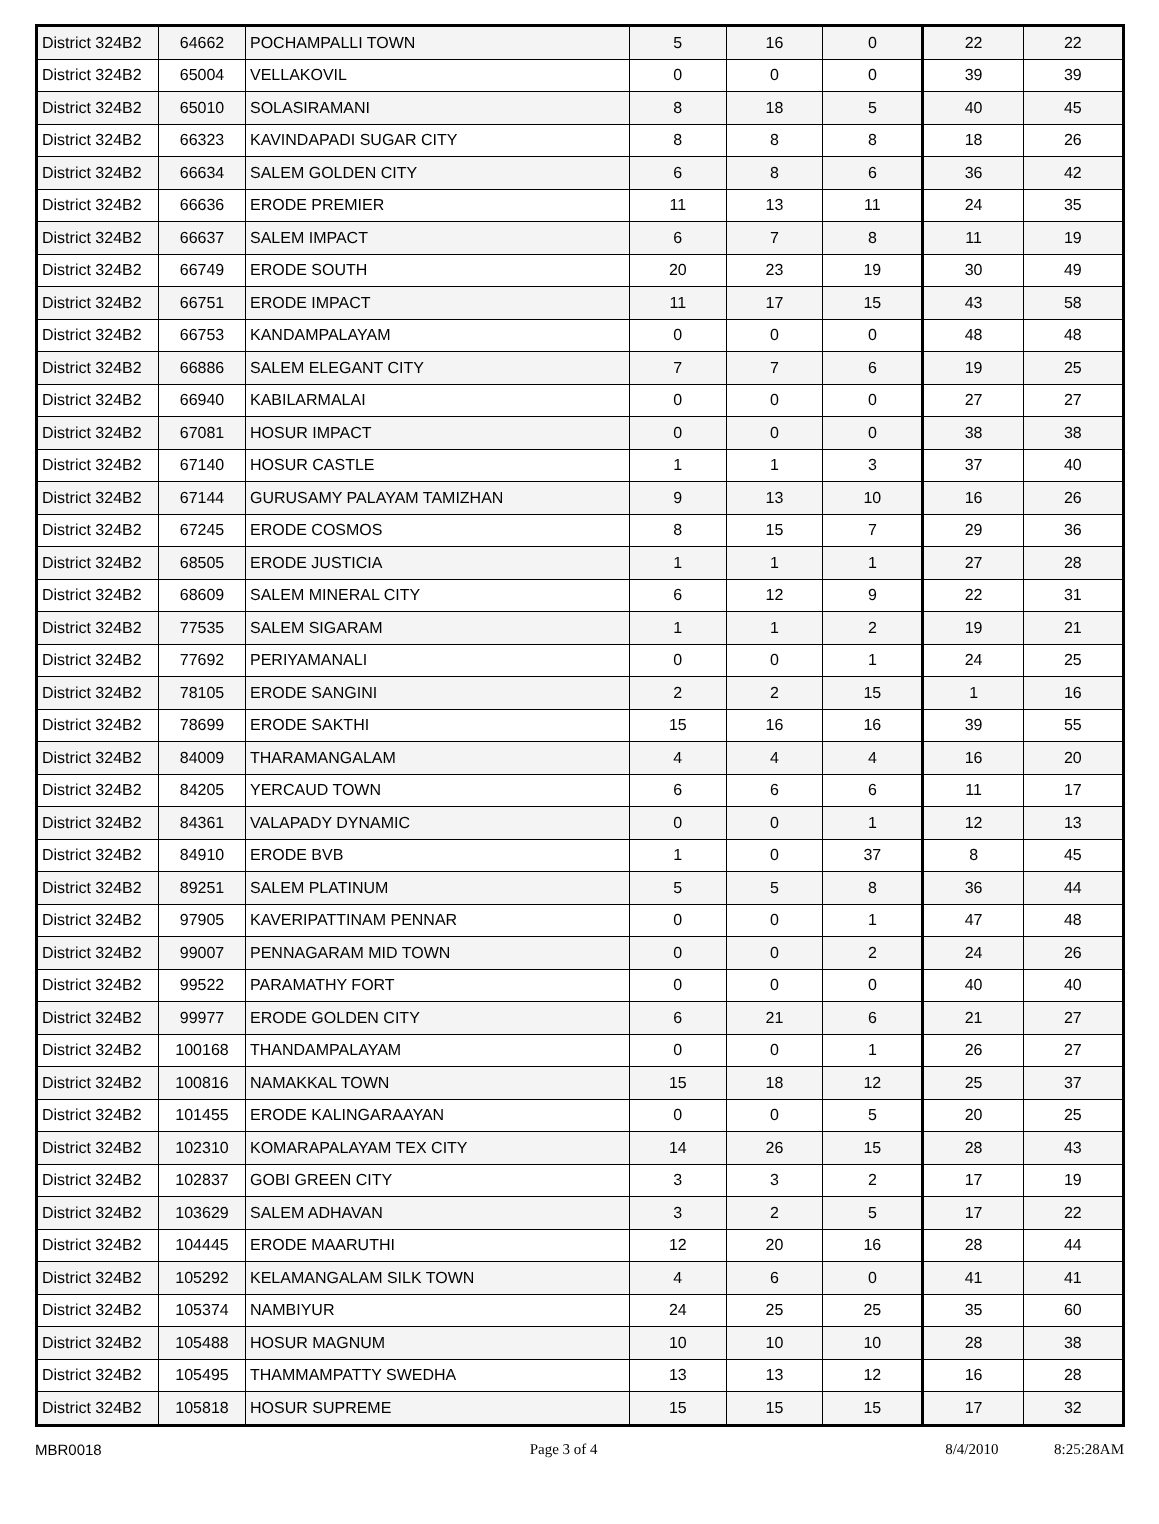| District 324B2 | 64662 | POCHAMPALLI TOWN | 5 | 16 | 0 | 22 | 22 |
| District 324B2 | 65004 | VELLAKOVIL | 0 | 0 | 0 | 39 | 39 |
| District 324B2 | 65010 | SOLASIRAMANI | 8 | 18 | 5 | 40 | 45 |
| District 324B2 | 66323 | KAVINDAPADI SUGAR CITY | 8 | 8 | 8 | 18 | 26 |
| District 324B2 | 66634 | SALEM GOLDEN CITY | 6 | 8 | 6 | 36 | 42 |
| District 324B2 | 66636 | ERODE PREMIER | 11 | 13 | 11 | 24 | 35 |
| District 324B2 | 66637 | SALEM IMPACT | 6 | 7 | 8 | 11 | 19 |
| District 324B2 | 66749 | ERODE SOUTH | 20 | 23 | 19 | 30 | 49 |
| District 324B2 | 66751 | ERODE IMPACT | 11 | 17 | 15 | 43 | 58 |
| District 324B2 | 66753 | KANDAMPALAYAM | 0 | 0 | 0 | 48 | 48 |
| District 324B2 | 66886 | SALEM ELEGANT CITY | 7 | 7 | 6 | 19 | 25 |
| District 324B2 | 66940 | KABILARMALAI | 0 | 0 | 0 | 27 | 27 |
| District 324B2 | 67081 | HOSUR IMPACT | 0 | 0 | 0 | 38 | 38 |
| District 324B2 | 67140 | HOSUR CASTLE | 1 | 1 | 3 | 37 | 40 |
| District 324B2 | 67144 | GURUSAMY PALAYAM TAMIZHAN | 9 | 13 | 10 | 16 | 26 |
| District 324B2 | 67245 | ERODE COSMOS | 8 | 15 | 7 | 29 | 36 |
| District 324B2 | 68505 | ERODE JUSTICIA | 1 | 1 | 1 | 27 | 28 |
| District 324B2 | 68609 | SALEM MINERAL CITY | 6 | 12 | 9 | 22 | 31 |
| District 324B2 | 77535 | SALEM SIGARAM | 1 | 1 | 2 | 19 | 21 |
| District 324B2 | 77692 | PERIYAMANALI | 0 | 0 | 1 | 24 | 25 |
| District 324B2 | 78105 | ERODE SANGINI | 2 | 2 | 15 | 1 | 16 |
| District 324B2 | 78699 | ERODE SAKTHI | 15 | 16 | 16 | 39 | 55 |
| District 324B2 | 84009 | THARAMANGALAM | 4 | 4 | 4 | 16 | 20 |
| District 324B2 | 84205 | YERCAUD TOWN | 6 | 6 | 6 | 11 | 17 |
| District 324B2 | 84361 | VALAPADY DYNAMIC | 0 | 0 | 1 | 12 | 13 |
| District 324B2 | 84910 | ERODE BVB | 1 | 0 | 37 | 8 | 45 |
| District 324B2 | 89251 | SALEM PLATINUM | 5 | 5 | 8 | 36 | 44 |
| District 324B2 | 97905 | KAVERIPATTINAM PENNAR | 0 | 0 | 1 | 47 | 48 |
| District 324B2 | 99007 | PENNAGARAM MID TOWN | 0 | 0 | 2 | 24 | 26 |
| District 324B2 | 99522 | PARAMATHY FORT | 0 | 0 | 0 | 40 | 40 |
| District 324B2 | 99977 | ERODE GOLDEN CITY | 6 | 21 | 6 | 21 | 27 |
| District 324B2 | 100168 | THANDAMPALAYAM | 0 | 0 | 1 | 26 | 27 |
| District 324B2 | 100816 | NAMAKKAL TOWN | 15 | 18 | 12 | 25 | 37 |
| District 324B2 | 101455 | ERODE KALINGARAAYAN | 0 | 0 | 5 | 20 | 25 |
| District 324B2 | 102310 | KOMARAPALAYAM TEX CITY | 14 | 26 | 15 | 28 | 43 |
| District 324B2 | 102837 | GOBI GREEN CITY | 3 | 3 | 2 | 17 | 19 |
| District 324B2 | 103629 | SALEM ADHAVAN | 3 | 2 | 5 | 17 | 22 |
| District 324B2 | 104445 | ERODE MAARUTHI | 12 | 20 | 16 | 28 | 44 |
| District 324B2 | 105292 | KELAMANGALAM SILK TOWN | 4 | 6 | 0 | 41 | 41 |
| District 324B2 | 105374 | NAMBIYUR | 24 | 25 | 25 | 35 | 60 |
| District 324B2 | 105488 | HOSUR MAGNUM | 10 | 10 | 10 | 28 | 38 |
| District 324B2 | 105495 | THAMMAMPATTY SWEDHA | 13 | 13 | 12 | 16 | 28 |
| District 324B2 | 105818 | HOSUR SUPREME | 15 | 15 | 15 | 17 | 32 |
MBR0018 Page 3 of 4 8/4/2010 8:25:28AM